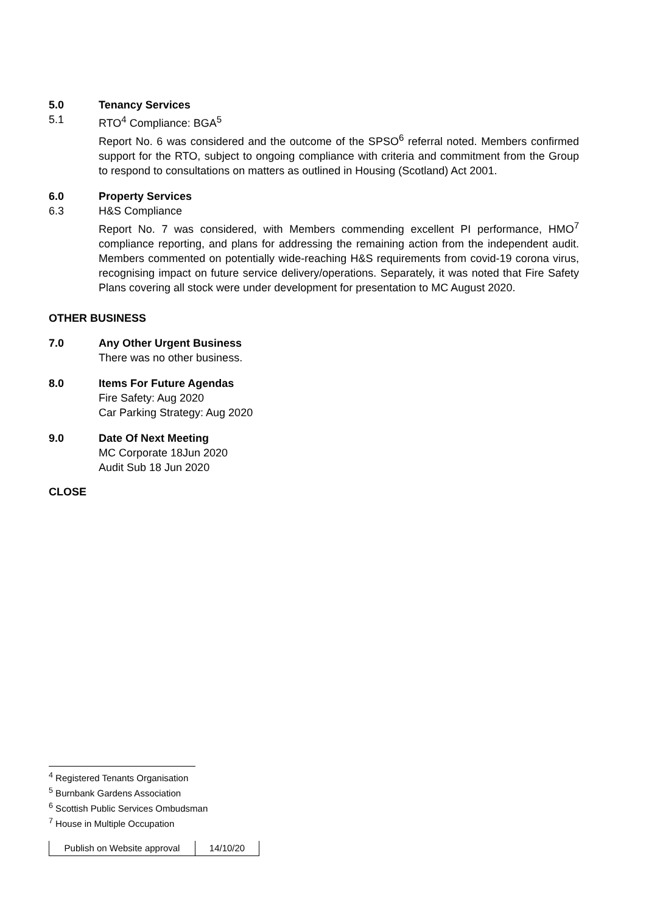5.0 Tenancy Services
5.1 RTO<sup>4</sup> Compliance: BGA<sup>5</sup>
Report No. 6 was considered and the outcome of the SPSO<sup>6</sup> referral noted. Members confirmed support for the RTO, subject to ongoing compliance with criteria and commitment from the Group to respond to consultations on matters as outlined in Housing (Scotland) Act 2001.
6.0 Property Services
6.3 H&S Compliance
Report No. 7 was considered, with Members commending excellent PI performance, HMO<sup>7</sup> compliance reporting, and plans for addressing the remaining action from the independent audit. Members commented on potentially wide-reaching H&S requirements from covid-19 corona virus, recognising impact on future service delivery/operations. Separately, it was noted that Fire Safety Plans covering all stock were under development for presentation to MC August 2020.
OTHER BUSINESS
7.0 Any Other Urgent Business
There was no other business.
8.0 Items For Future Agendas
Fire Safety: Aug 2020
Car Parking Strategy: Aug 2020
9.0 Date Of Next Meeting
MC Corporate 18Jun 2020
Audit Sub 18 Jun 2020
CLOSE
<sup>4</sup> Registered Tenants Organisation
<sup>5</sup> Burnbank Gardens Association
<sup>6</sup> Scottish Public Services Ombudsman
<sup>7</sup> House in Multiple Occupation
| Publish on Website approval | 14/10/20 |